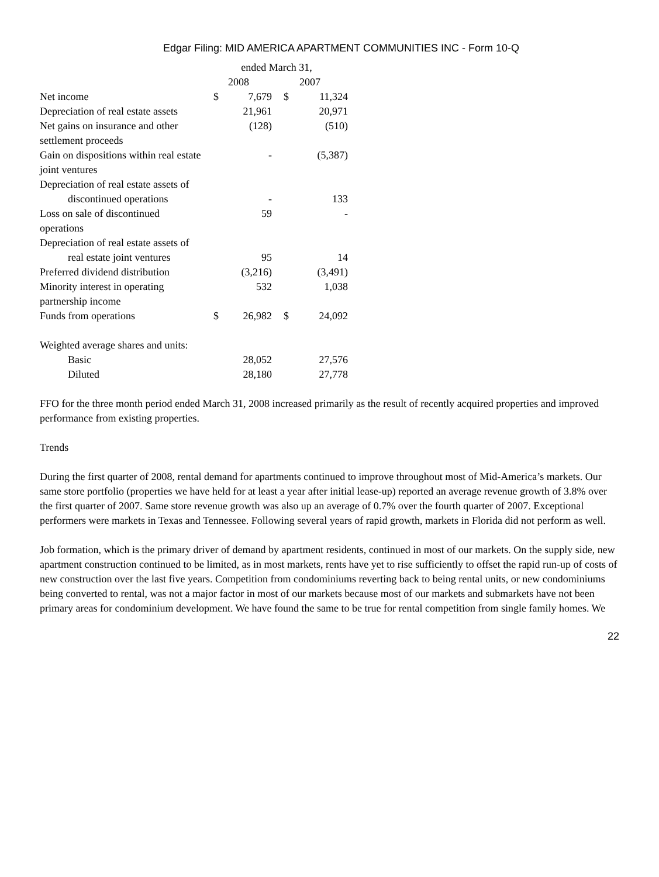Edgar Filing: MID AMERICA APARTMENT COMMUNITIES INC - Form 10-Q
| | ended March 31, | | | |
| | 2008 | | 2007 | |
| Net income | $ | 7,679 | $ | 11,324 |
| Depreciation of real estate assets | | 21,961 | | 20,971 |
| Net gains on insurance and other settlement proceeds | | (128) | | (510) |
| Gain on dispositions within real estate joint ventures | | - | | (5,387) |
| Depreciation of real estate assets of | | | | |
| discontinued operations | | - | | 133 |
| Loss on sale of discontinued operations | | 59 | | - |
| Depreciation of real estate assets of | | | | |
| real estate joint ventures | | 95 | | 14 |
| Preferred dividend distribution | | (3,216) | | (3,491) |
| Minority interest in operating partnership income | | 532 | | 1,038 |
| Funds from operations | $ | 26,982 | $ | 24,092 |
| Weighted average shares and units: | | | | |
| Basic | | 28,052 | | 27,576 |
| Diluted | | 28,180 | | 27,778 |
FFO for the three month period ended March 31, 2008 increased primarily as the result of recently acquired properties and improved performance from existing properties.
Trends
During the first quarter of 2008, rental demand for apartments continued to improve throughout most of Mid-America’s markets. Our same store portfolio (properties we have held for at least a year after initial lease-up) reported an average revenue growth of 3.8% over the first quarter of 2007. Same store revenue growth was also up an average of 0.7% over the fourth quarter of 2007. Exceptional performers were markets in Texas and Tennessee. Following several years of rapid growth, markets in Florida did not perform as well.
Job formation, which is the primary driver of demand by apartment residents, continued in most of our markets. On the supply side, new apartment construction continued to be limited, as in most markets, rents have yet to rise sufficiently to offset the rapid run-up of costs of new construction over the last five years. Competition from condominiums reverting back to being rental units, or new condominiums being converted to rental, was not a major factor in most of our markets because most of our markets and submarkets have not been primary areas for condominium development. We have found the same to be true for rental competition from single family homes. We
22